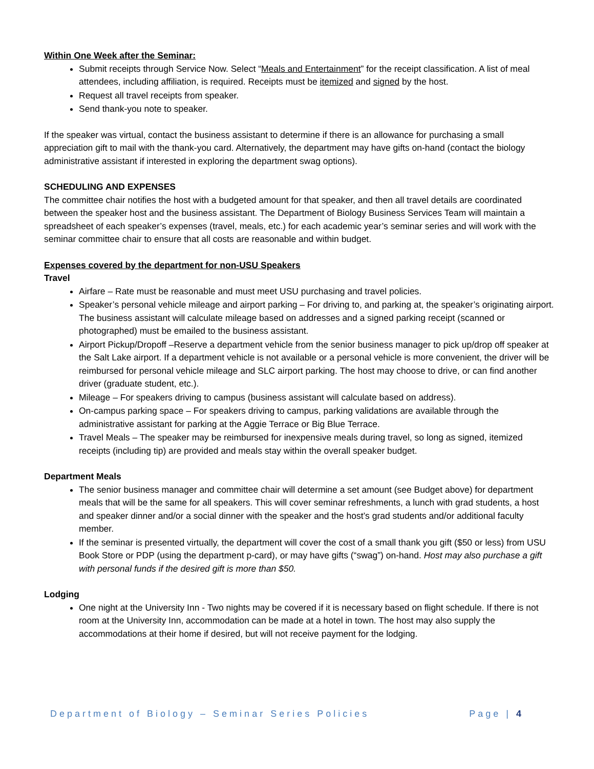Within One Week after the Seminar:
Submit receipts through Service Now. Select “Meals and Entertainment” for the receipt classification. A list of meal attendees, including affiliation, is required. Receipts must be itemized and signed by the host.
Request all travel receipts from speaker.
Send thank-you note to speaker.
If the speaker was virtual, contact the business assistant to determine if there is an allowance for purchasing a small appreciation gift to mail with the thank-you card. Alternatively, the department may have gifts on-hand (contact the biology administrative assistant if interested in exploring the department swag options).
SCHEDULING AND EXPENSES
The committee chair notifies the host with a budgeted amount for that speaker, and then all travel details are coordinated between the speaker host and the business assistant. The Department of Biology Business Services Team will maintain a spreadsheet of each speaker’s expenses (travel, meals, etc.) for each academic year’s seminar series and will work with the seminar committee chair to ensure that all costs are reasonable and within budget.
Expenses covered by the department for non-USU Speakers
Travel
Airfare – Rate must be reasonable and must meet USU purchasing and travel policies.
Speaker’s personal vehicle mileage and airport parking – For driving to, and parking at, the speaker’s originating airport. The business assistant will calculate mileage based on addresses and a signed parking receipt (scanned or photographed) must be emailed to the business assistant.
Airport Pickup/Dropoff –Reserve a department vehicle from the senior business manager to pick up/drop off speaker at the Salt Lake airport. If a department vehicle is not available or a personal vehicle is more convenient, the driver will be reimbursed for personal vehicle mileage and SLC airport parking. The host may choose to drive, or can find another driver (graduate student, etc.).
Mileage – For speakers driving to campus (business assistant will calculate based on address).
On-campus parking space – For speakers driving to campus, parking validations are available through the administrative assistant for parking at the Aggie Terrace or Big Blue Terrace.
Travel Meals – The speaker may be reimbursed for inexpensive meals during travel, so long as signed, itemized receipts (including tip) are provided and meals stay within the overall speaker budget.
Department Meals
The senior business manager and committee chair will determine a set amount (see Budget above) for department meals that will be the same for all speakers. This will cover seminar refreshments, a lunch with grad students, a host and speaker dinner and/or a social dinner with the speaker and the host’s grad students and/or additional faculty member.
If the seminar is presented virtually, the department will cover the cost of a small thank you gift ($50 or less) from USU Book Store or PDP (using the department p-card), or may have gifts (“swag”) on-hand. Host may also purchase a gift with personal funds if the desired gift is more than $50.
Lodging
One night at the University Inn - Two nights may be covered if it is necessary based on flight schedule. If there is not room at the University Inn, accommodation can be made at a hotel in town. The host may also supply the accommodations at their home if desired, but will not receive payment for the lodging.
Department of Biology – Seminar Series Policies Page | 4